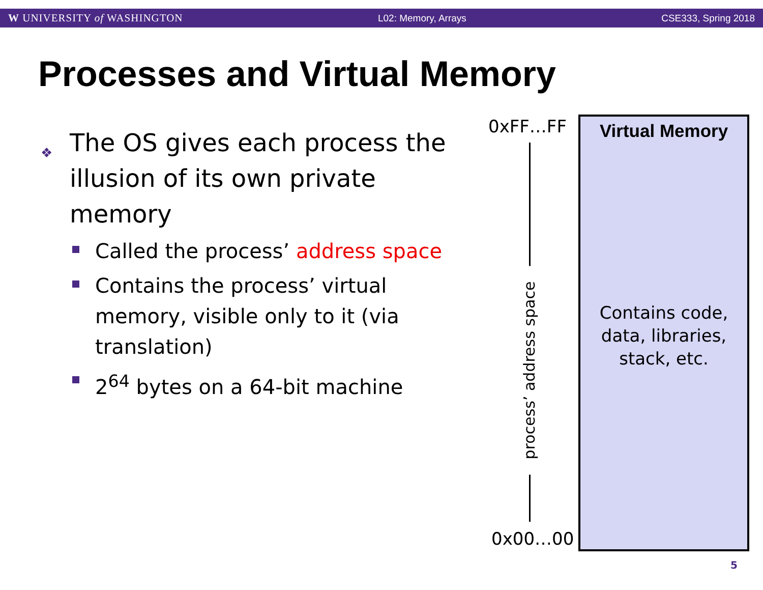W UNIVERSITY of WASHINGTON L02: Memory, Arrays CSE333, Spring 2018
Processes and Virtual Memory
❖ The OS gives each process the illusion of its own private memory
Called the process’ address space
Contains the process’ virtual memory, visible only to it (via translation)
2<sup>64</sup> bytes on a 64-bit machine
0xFF…FF
process’ address space
0x00…00
Virtual Memory
Contains code,
data, libraries,
stack, etc.
5